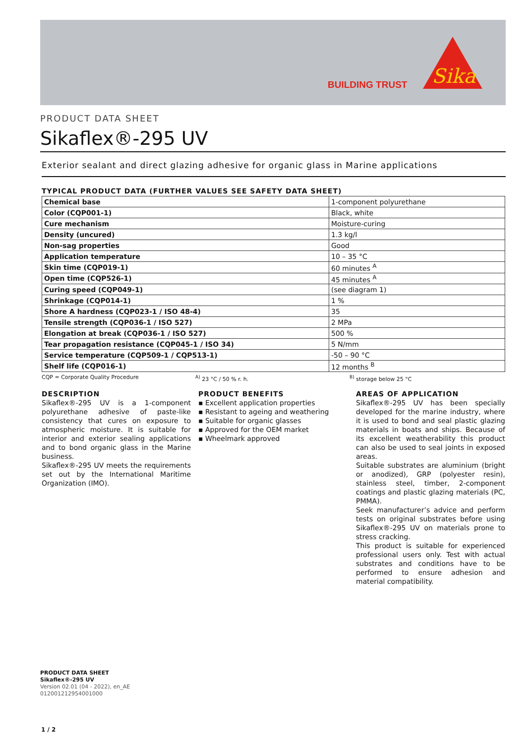BUILDING TRUST
Sika
PRODUCT DATA SHEET
Sikaflex®-295 UV
Exterior sealant and direct glazing adhesive for organic glass in Marine applications
TYPICAL PRODUCT DATA (FURTHER VALUES SEE SAFETY DATA SHEET)
| Chemical base | 1-component polyurethane |
| Color (CQP001-1) | Black, white |
| Cure mechanism | Moisture-curing |
| Density (uncured) | 1.3 kg/l |
| Non-sag properties | Good |
| Application temperature | 10 – 35 °C |
| Skin time (CQP019-1) | 60 minutes <sup>A</sup> |
| Open time (CQP526-1) | 45 minutes <sup>A</sup> |
| Curing speed (CQP049-1) | (see diagram 1) |
| Shrinkage (CQP014-1) | 1 % |
| Shore A hardness (CQP023-1 / ISO 48-4) | 35 |
| Tensile strength (CQP036-1 / ISO 527) | 2 MPa |
| Elongation at break (CQP036-1 / ISO 527) | 500 % |
| Tear propagation resistance (CQP045-1 / ISO 34) | 5 N/mm |
| Service temperature (CQP509-1 / CQP513-1) | -50 – 90 °C |
| Shelf life (CQP016-1) | 12 months <sup>B</sup> |
CQP = Corporate Quality Procedure <sup>A)</sup> 23 °C / 50 % r. h. <sup>B)</sup> storage below 25 °C
DESCRIPTION
Sikaflex®-295 UV is a 1-component polyurethane adhesive of paste-like consistency that cures on exposure to atmospheric moisture. It is suitable for interior and exterior sealing applications and to bond organic glass in the Marine business.
Sikaflex®-295 UV meets the requirements set out by the International Maritime Organization (IMO).
PRODUCT BENEFITS
▪ Excellent application properties
▪ Resistant to ageing and weathering
▪ Suitable for organic glasses
▪ Approved for the OEM market
▪ Wheelmark approved
AREAS OF APPLICATION
Sikaflex®-295 UV has been specially developed for the marine industry, where it is used to bond and seal plastic glazing materials in boats and ships. Because of its excellent weatherability this product can also be used to seal joints in exposed areas.
Suitable substrates are aluminium (bright or anodized), GRP (polyester resin), stainless steel, timber, 2-component coatings and plastic glazing materials (PC, PMMA).
Seek manufacturer’s advice and perform tests on original substrates before using Sikaflex®-295 UV on materials prone to stress cracking.
This product is suitable for experienced professional users only. Test with actual substrates and conditions have to be performed to ensure adhesion and material compatibility.
PRODUCT DATA SHEET
Sikaflex®-295 UV
Version 02.01 (04 - 2022), en_AE
012001212954001000
1 / 2